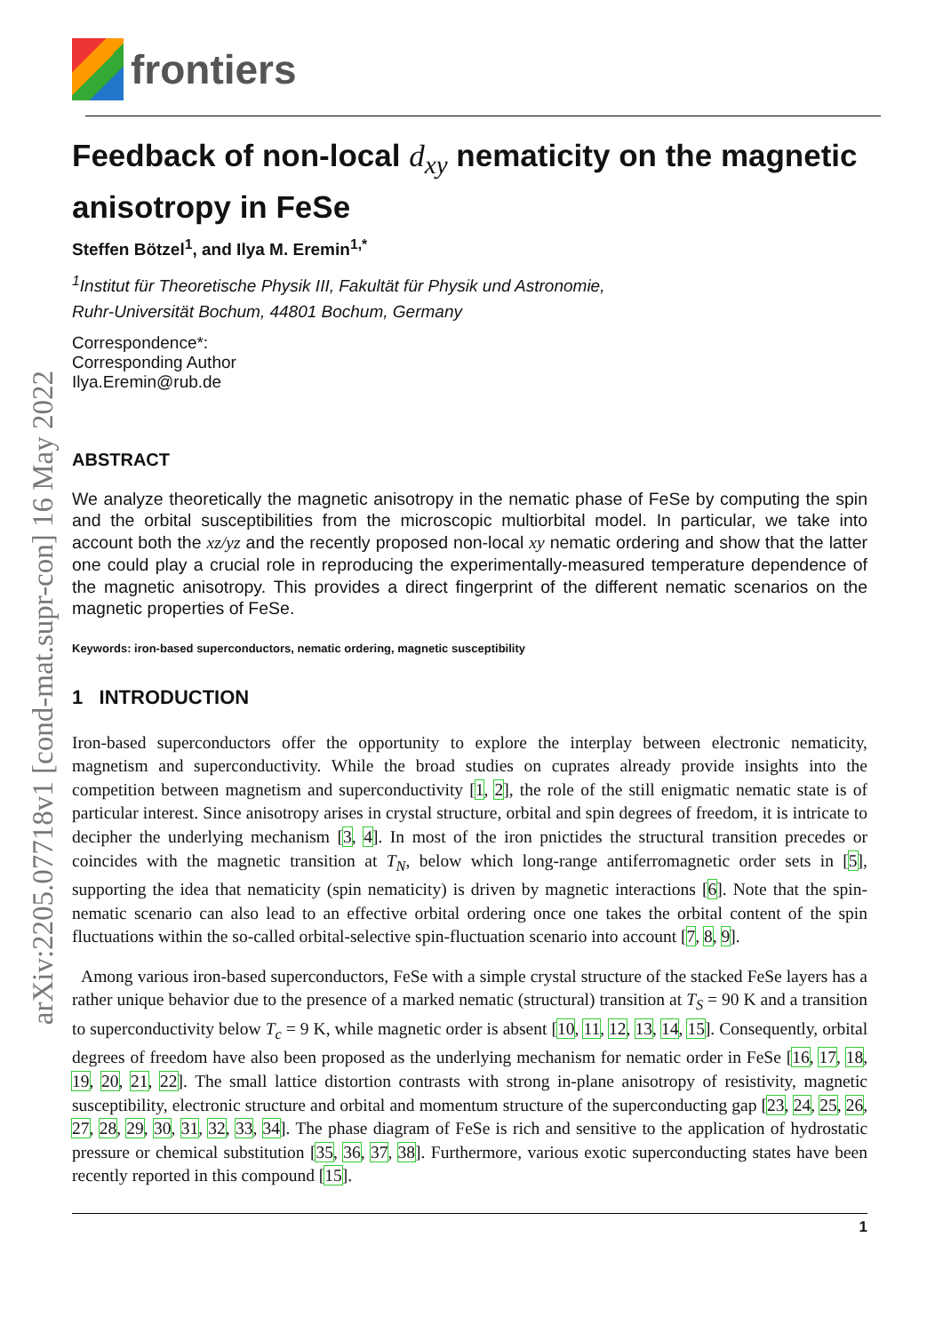arXiv:2205.07718v1 [cond-mat.supr-con] 16 May 2022
frontiers
Feedback of non-local d<sub>xy</sub> nematicity on the magnetic anisotropy in FeSe
Steffen Bötzel<sup>1</sup>, and Ilya M. Eremin<sup>1,*</sup>
<sup>1</sup> Institut für Theoretische Physik III, Fakultät für Physik und Astronomie,
Ruhr-Universität Bochum, 44801 Bochum, Germany
Correspondence*:
Corresponding Author
Ilya.Eremin@rub.de
ABSTRACT
We analyze theoretically the magnetic anisotropy in the nematic phase of FeSe by computing the spin and the orbital susceptibilities from the microscopic multiorbital model. In particular, we take into account both the xz/yz and the recently proposed non-local xy nematic ordering and show that the latter one could play a crucial role in reproducing the experimentally-measured temperature dependence of the magnetic anisotropy. This provides a direct fingerprint of the different nematic scenarios on the magnetic properties of FeSe.
Keywords: iron-based superconductors, nematic ordering, magnetic susceptibility
1 INTRODUCTION
Iron-based superconductors offer the opportunity to explore the interplay between electronic nematicity, magnetism and superconductivity. While the broad studies on cuprates already provide insights into the competition between magnetism and superconductivity [1, 2], the role of the still enigmatic nematic state is of particular interest. Since anisotropy arises in crystal structure, orbital and spin degrees of freedom, it is intricate to decipher the underlying mechanism [3, 4]. In most of the iron pnictides the structural transition precedes or coincides with the magnetic transition at T<sub>N</sub>, below which long-range antiferromagnetic order sets in [5], supporting the idea that nematicity (spin nematicity) is driven by magnetic interactions [6]. Note that the spin-nematic scenario can also lead to an effective orbital ordering once one takes the orbital content of the spin fluctuations within the so-called orbital-selective spin-fluctuation scenario into account [7, 8, 9].
Among various iron-based superconductors, FeSe with a simple crystal structure of the stacked FeSe layers has a rather unique behavior due to the presence of a marked nematic (structural) transition at T<sub>S</sub> = 90 K and a transition to superconductivity below T<sub>c</sub> = 9 K, while magnetic order is absent [10, 11, 12, 13, 14, 15]. Consequently, orbital degrees of freedom have also been proposed as the underlying mechanism for nematic order in FeSe [16, 17, 18, 19, 20, 21, 22]. The small lattice distortion contrasts with strong in-plane anisotropy of resistivity, magnetic susceptibility, electronic structure and orbital and momentum structure of the superconducting gap [23, 24, 25, 26, 27, 28, 29, 30, 31, 32, 33, 34]. The phase diagram of FeSe is rich and sensitive to the application of hydrostatic pressure or chemical substitution [35, 36, 37, 38]. Furthermore, various exotic superconducting states have been recently reported in this compound [15].
1